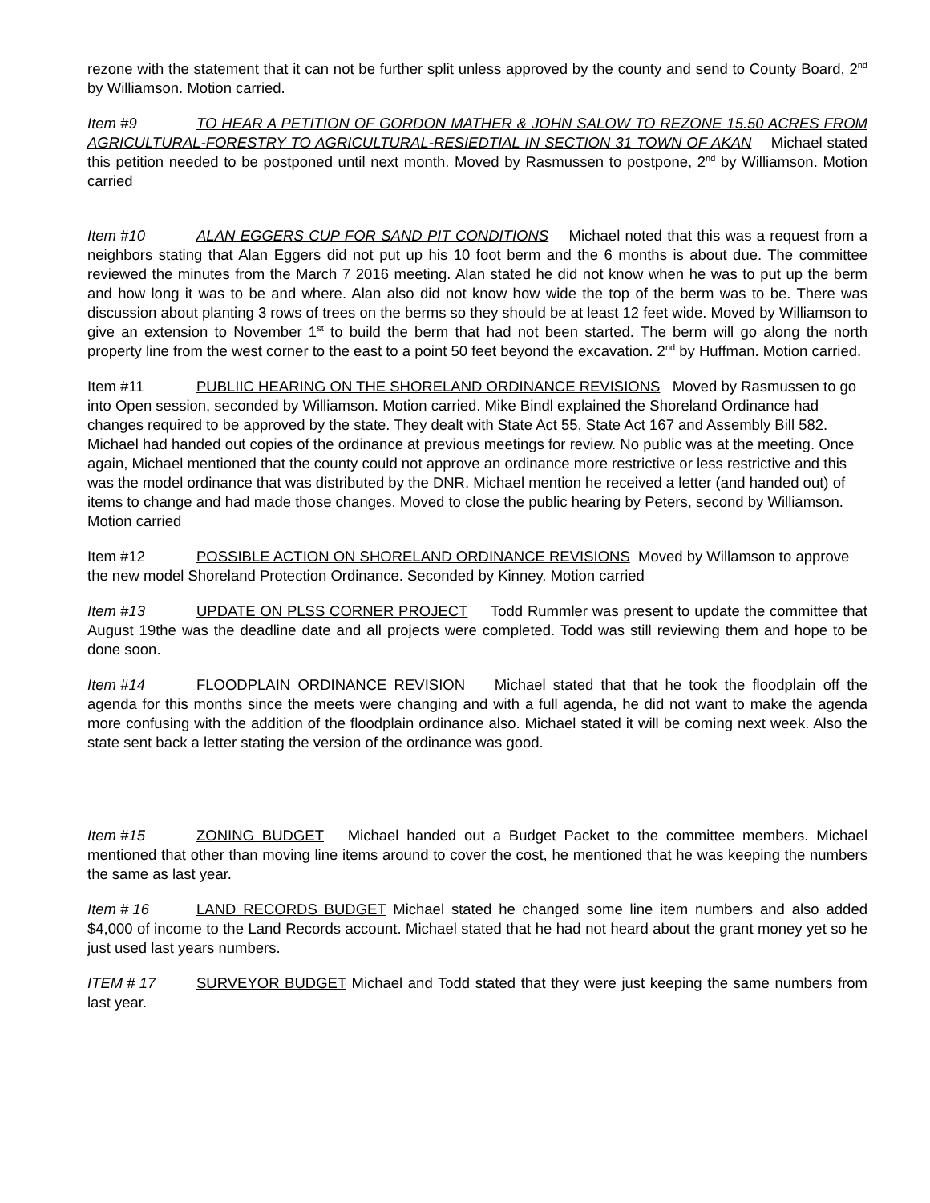rezone with the statement that it can not be further split unless approved by the county and send to County Board, 2<sup>nd</sup> by Williamson. Motion carried.
Item #9 TO HEAR A PETITION OF GORDON MATHER & JOHN SALOW TO REZONE 15.50 ACRES FROM AGRICULTURAL-FORESTRY TO AGRICULTURAL-RESIEDTIAL IN SECTION 31 TOWN OF AKAN Michael stated this petition needed to be postponed until next month. Moved by Rasmussen to postpone, 2<sup>nd</sup> by Williamson. Motion carried
Item #10 ALAN EGGERS CUP FOR SAND PIT CONDITIONS Michael noted that this was a request from a neighbors stating that Alan Eggers did not put up his 10 foot berm and the 6 months is about due. The committee reviewed the minutes from the March 7 2016 meeting. Alan stated he did not know when he was to put up the berm and how long it was to be and where. Alan also did not know how wide the top of the berm was to be. There was discussion about planting 3 rows of trees on the berms so they should be at least 12 feet wide. Moved by Williamson to give an extension to November 1<sup>st</sup> to build the berm that had not been started. The berm will go along the north property line from the west corner to the east to a point 50 feet beyond the excavation. 2<sup>nd</sup> by Huffman. Motion carried.
Item #11 PUBLIIC HEARING ON THE SHORELAND ORDINANCE REVISIONS Moved by Rasmussen to go into Open session, seconded by Williamson. Motion carried. Mike Bindl explained the Shoreland Ordinance had changes required to be approved by the state. They dealt with State Act 55, State Act 167 and Assembly Bill 582. Michael had handed out copies of the ordinance at previous meetings for review. No public was at the meeting. Once again, Michael mentioned that the county could not approve an ordinance more restrictive or less restrictive and this was the model ordinance that was distributed by the DNR. Michael mention he received a letter (and handed out) of items to change and had made those changes. Moved to close the public hearing by Peters, second by Williamson. Motion carried
Item #12 POSSIBLE ACTION ON SHORELAND ORDINANCE REVISIONS Moved by Willamson to approve the new model Shoreland Protection Ordinance. Seconded by Kinney. Motion carried
Item #13 UPDATE ON PLSS CORNER PROJECT Todd Rummler was present to update the committee that August 19the was the deadline date and all projects were completed. Todd was still reviewing them and hope to be done soon.
Item #14 FLOODPLAIN ORDINANCE REVISION Michael stated that that he took the floodplain off the agenda for this months since the meets were changing and with a full agenda, he did not want to make the agenda more confusing with the addition of the floodplain ordinance also. Michael stated it will be coming next week. Also the state sent back a letter stating the version of the ordinance was good.
Item #15 ZONING BUDGET Michael handed out a Budget Packet to the committee members. Michael mentioned that other than moving line items around to cover the cost, he mentioned that he was keeping the numbers the same as last year.
Item # 16 LAND RECORDS BUDGET Michael stated he changed some line item numbers and also added $4,000 of income to the Land Records account. Michael stated that he had not heard about the grant money yet so he just used last years numbers.
ITEM # 17 SURVEYOR BUDGET Michael and Todd stated that they were just keeping the same numbers from last year.